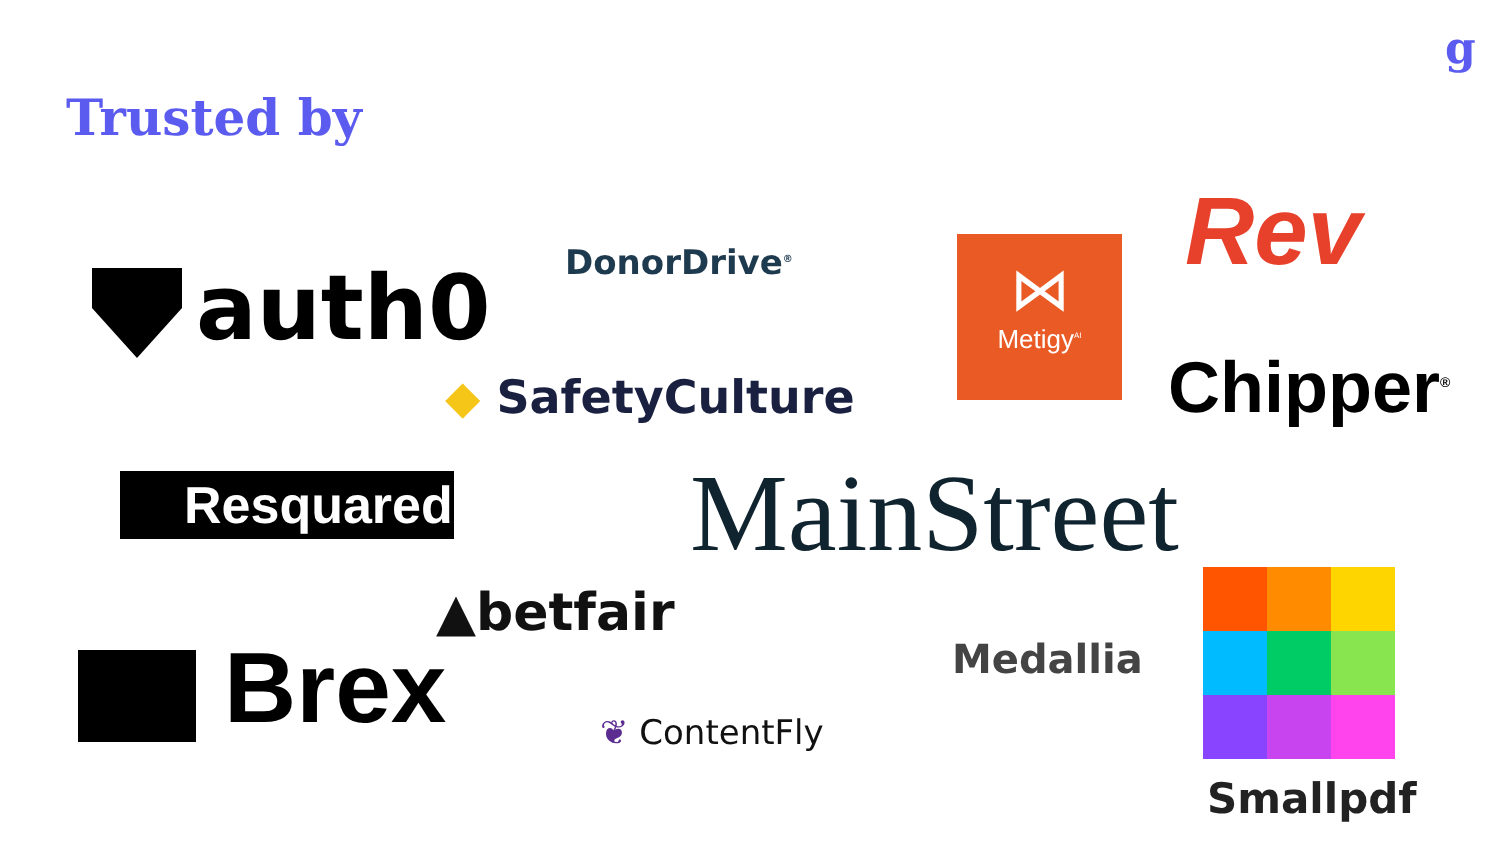g
Trusted by
auth0 DonorDrive<sup>®</sup>
◆ SafetyCulture
⋈
Metigy<sup>AI</sup>
Rev
Chipper<sup>®</sup>
Resquared MainStreet
▲betfair
Brex Medallia
❦ ContentFly
Smallpdf